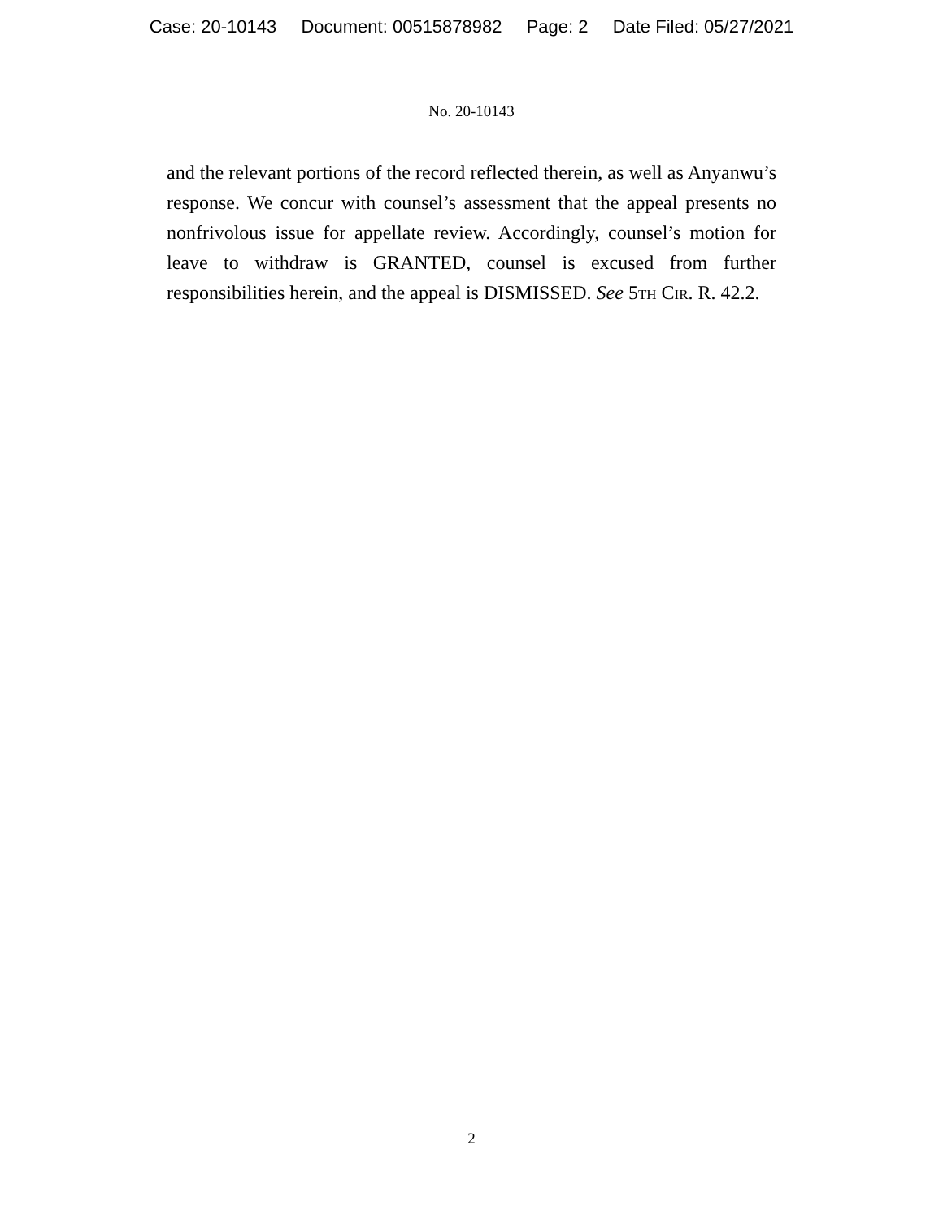Case: 20-10143 Document: 00515878982 Page: 2 Date Filed: 05/27/2021
No. 20-10143
and the relevant portions of the record reflected therein, as well as Anyanwu’s response. We concur with counsel’s assessment that the appeal presents no nonfrivolous issue for appellate review. Accordingly, counsel’s motion for leave to withdraw is GRANTED, counsel is excused from further responsibilities herein, and the appeal is DISMISSED. See 5th Cir. R. 42.2.
2